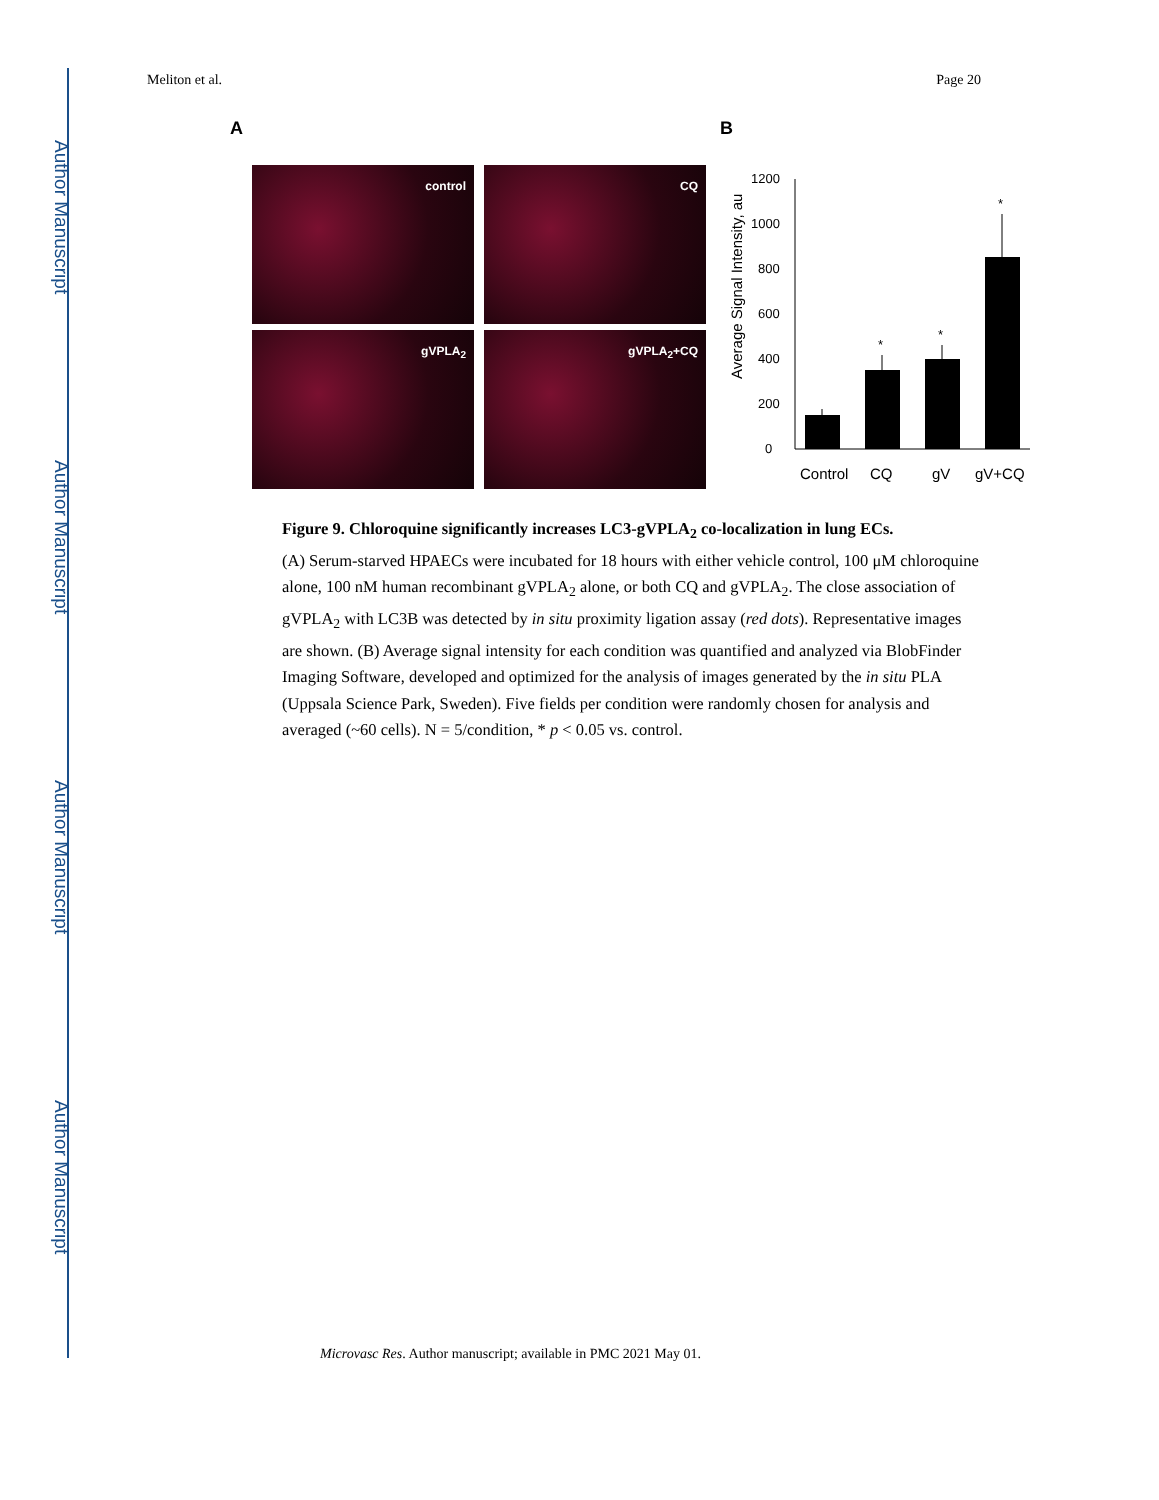Author Manuscript
Author Manuscript
Author Manuscript
Author Manuscript
Meliton et al. Page 20
A
control
CQ
gVPLA<sub>2</sub>
gVPLA<sub>2</sub>+CQ
B
Average Signal Intensity, au
0
200
400
600
800
1000
1200
*
*
*
Control
CQ
gV
gV+CQ
Figure 9. Chloroquine significantly increases LC3-gVPLA<sub>2</sub> co-localization in lung ECs.
(A) Serum-starved HPAECs were incubated for 18 hours with either vehicle control, 100 μM chloroquine alone, 100 nM human recombinant gVPLA<sub>2</sub> alone, or both CQ and gVPLA<sub>2</sub>. The close association of gVPLA<sub>2</sub> with LC3B was detected by in situ proximity ligation assay (red dots). Representative images are shown. (B) Average signal intensity for each condition was quantified and analyzed via BlobFinder Imaging Software, developed and optimized for the analysis of images generated by the in situ PLA (Uppsala Science Park, Sweden). Five fields per condition were randomly chosen for analysis and averaged (~60 cells). N = 5/condition, * p < 0.05 vs. control.
Microvasc Res. Author manuscript; available in PMC 2021 May 01.